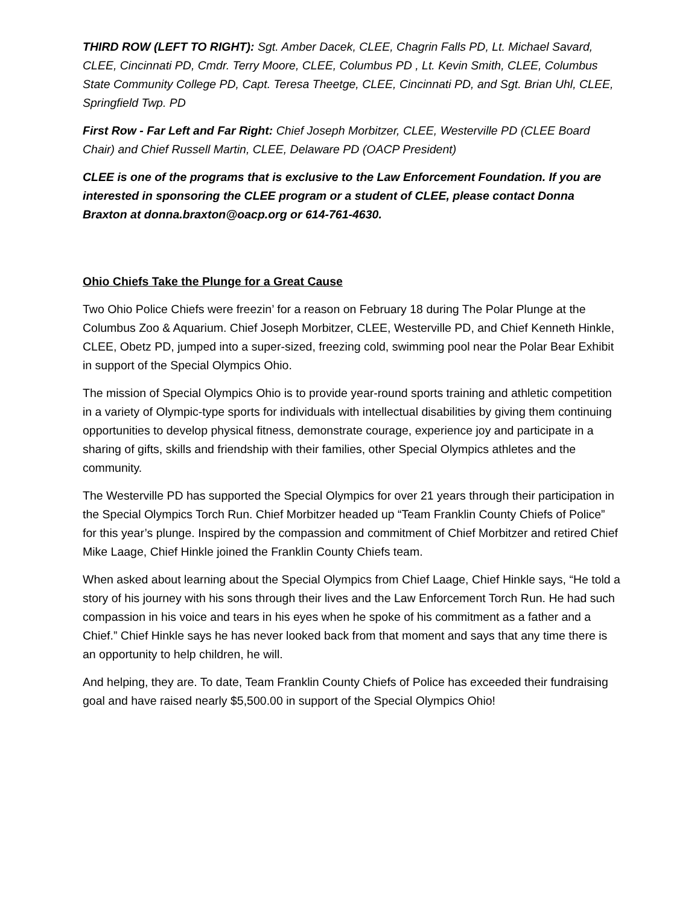THIRD ROW (LEFT TO RIGHT): Sgt. Amber Dacek, CLEE, Chagrin Falls PD, Lt. Michael Savard, CLEE, Cincinnati PD, Cmdr. Terry Moore, CLEE, Columbus PD , Lt. Kevin Smith, CLEE, Columbus State Community College PD, Capt. Teresa Theetge, CLEE, Cincinnati PD, and Sgt. Brian Uhl, CLEE, Springfield Twp. PD
First Row - Far Left and Far Right: Chief Joseph Morbitzer, CLEE, Westerville PD (CLEE Board Chair) and Chief Russell Martin, CLEE, Delaware PD (OACP President)
CLEE is one of the programs that is exclusive to the Law Enforcement Foundation. If you are interested in sponsoring the CLEE program or a student of CLEE, please contact Donna Braxton at donna.braxton@oacp.org or 614-761-4630.
Ohio Chiefs Take the Plunge for a Great Cause
Two Ohio Police Chiefs were freezin’ for a reason on February 18 during The Polar Plunge at the Columbus Zoo & Aquarium. Chief Joseph Morbitzer, CLEE, Westerville PD, and Chief Kenneth Hinkle, CLEE, Obetz PD, jumped into a super-sized, freezing cold, swimming pool near the Polar Bear Exhibit in support of the Special Olympics Ohio.
The mission of Special Olympics Ohio is to provide year-round sports training and athletic competition in a variety of Olympic-type sports for individuals with intellectual disabilities by giving them continuing opportunities to develop physical fitness, demonstrate courage, experience joy and participate in a sharing of gifts, skills and friendship with their families, other Special Olympics athletes and the community.
The Westerville PD has supported the Special Olympics for over 21 years through their participation in the Special Olympics Torch Run. Chief Morbitzer headed up “Team Franklin County Chiefs of Police” for this year’s plunge. Inspired by the compassion and commitment of Chief Morbitzer and retired Chief Mike Laage, Chief Hinkle joined the Franklin County Chiefs team.
When asked about learning about the Special Olympics from Chief Laage, Chief Hinkle says, “He told a story of his journey with his sons through their lives and the Law Enforcement Torch Run. He had such compassion in his voice and tears in his eyes when he spoke of his commitment as a father and a Chief.” Chief Hinkle says he has never looked back from that moment and says that any time there is an opportunity to help children, he will.
And helping, they are. To date, Team Franklin County Chiefs of Police has exceeded their fundraising goal and have raised nearly $5,500.00 in support of the Special Olympics Ohio!